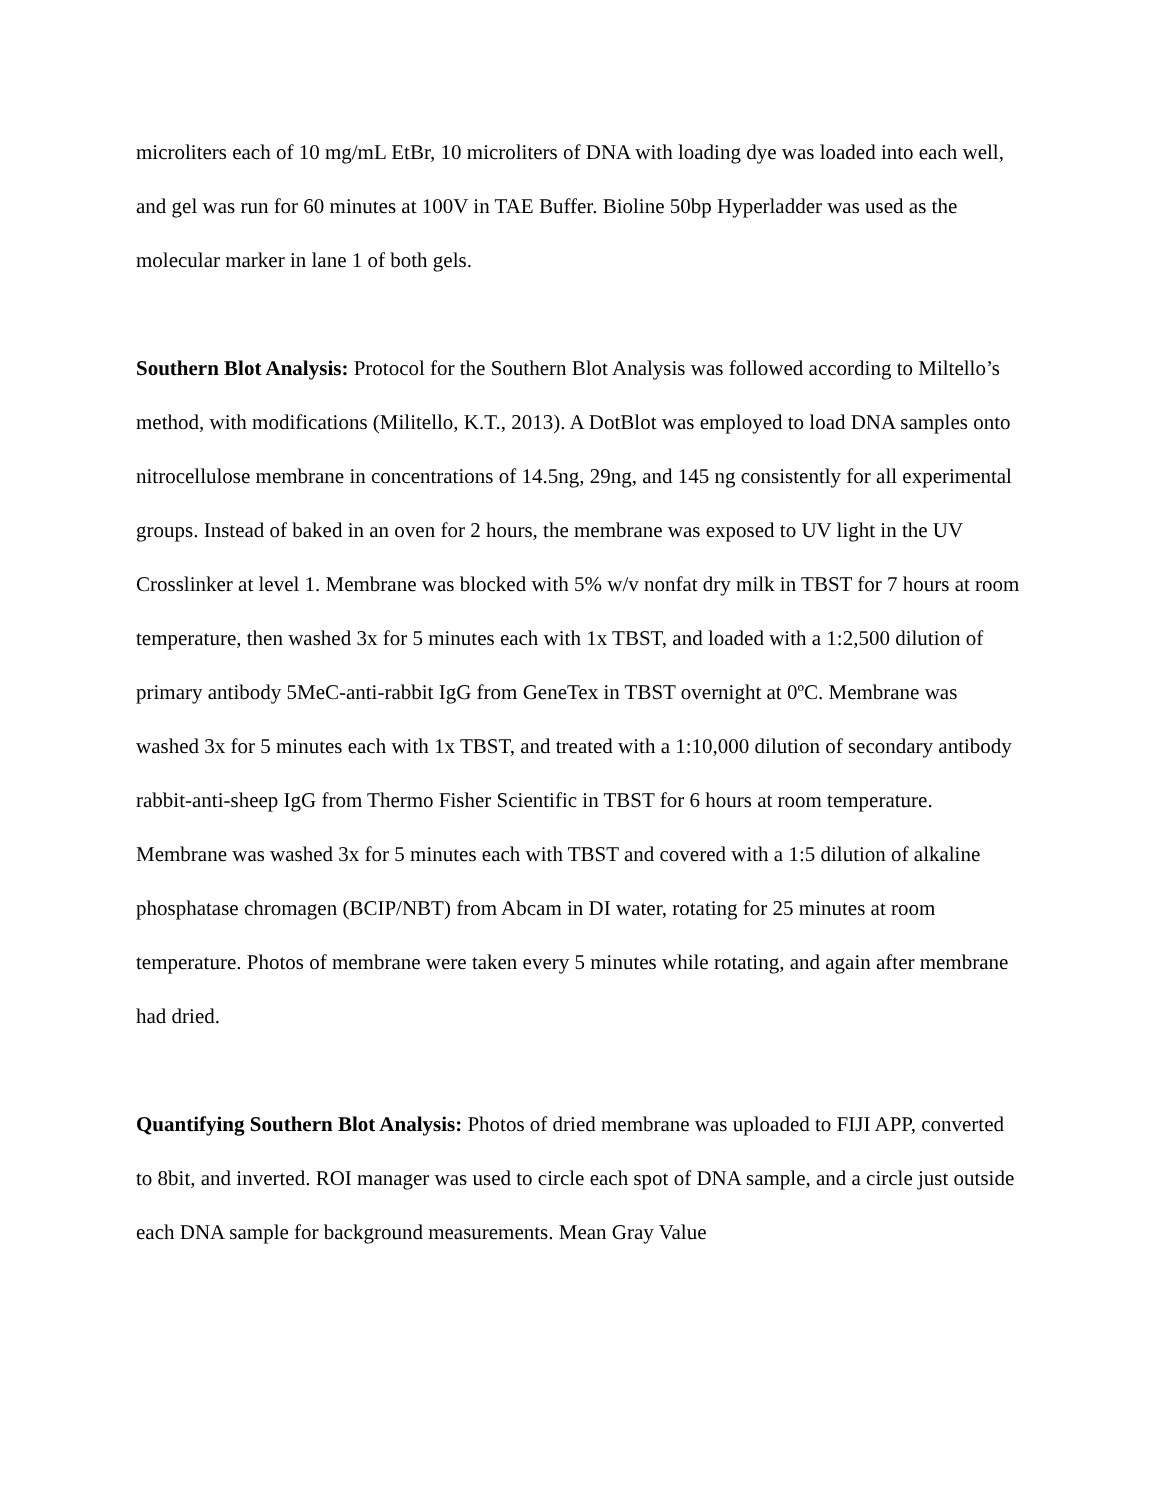microliters each of 10 mg/mL EtBr, 10 microliters of DNA with loading dye was loaded into each well, and gel was run for 60 minutes at 100V in TAE Buffer. Bioline 50bp Hyperladder was used as the molecular marker in lane 1 of both gels.
Southern Blot Analysis: Protocol for the Southern Blot Analysis was followed according to Miltello’s method, with modifications (Militello, K.T., 2013). A DotBlot was employed to load DNA samples onto nitrocellulose membrane in concentrations of 14.5ng, 29ng, and 145 ng consistently for all experimental groups. Instead of baked in an oven for 2 hours, the membrane was exposed to UV light in the UV Crosslinker at level 1. Membrane was blocked with 5% w/v nonfat dry milk in TBST for 7 hours at room temperature, then washed 3x for 5 minutes each with 1x TBST, and loaded with a 1:2,500 dilution of primary antibody 5MeC-anti-rabbit IgG from GeneTex in TBST overnight at 0ºC. Membrane was washed 3x for 5 minutes each with 1x TBST, and treated with a 1:10,000 dilution of secondary antibody rabbit-anti-sheep IgG from Thermo Fisher Scientific in TBST for 6 hours at room temperature. Membrane was washed 3x for 5 minutes each with TBST and covered with a 1:5 dilution of alkaline phosphatase chromagen (BCIP/NBT) from Abcam in DI water, rotating for 25 minutes at room temperature. Photos of membrane were taken every 5 minutes while rotating, and again after membrane had dried.
Quantifying Southern Blot Analysis: Photos of dried membrane was uploaded to FIJI APP, converted to 8bit, and inverted. ROI manager was used to circle each spot of DNA sample, and a circle just outside each DNA sample for background measurements. Mean Gray Value